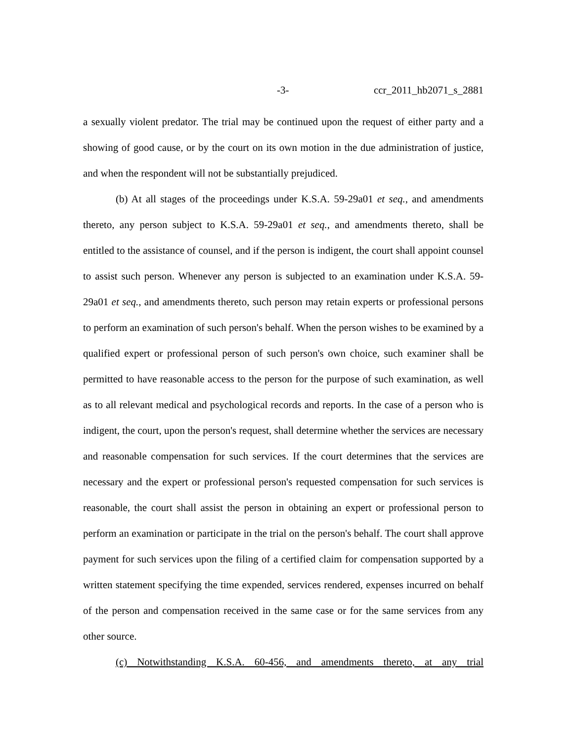-3- ccr_2011_hb2071_s_2881
a sexually violent predator. The trial may be continued upon the request of either party and a showing of good cause, or by the court on its own motion in the due administration of justice, and when the respondent will not be substantially prejudiced.
(b) At all stages of the proceedings under K.S.A. 59-29a01 et seq., and amendments thereto, any person subject to K.S.A. 59-29a01 et seq., and amendments thereto, shall be entitled to the assistance of counsel, and if the person is indigent, the court shall appoint counsel to assist such person. Whenever any person is subjected to an examination under K.S.A. 59-29a01 et seq., and amendments thereto, such person may retain experts or professional persons to perform an examination of such person's behalf. When the person wishes to be examined by a qualified expert or professional person of such person's own choice, such examiner shall be permitted to have reasonable access to the person for the purpose of such examination, as well as to all relevant medical and psychological records and reports. In the case of a person who is indigent, the court, upon the person's request, shall determine whether the services are necessary and reasonable compensation for such services. If the court determines that the services are necessary and the expert or professional person's requested compensation for such services is reasonable, the court shall assist the person in obtaining an expert or professional person to perform an examination or participate in the trial on the person's behalf. The court shall approve payment for such services upon the filing of a certified claim for compensation supported by a written statement specifying the time expended, services rendered, expenses incurred on behalf of the person and compensation received in the same case or for the same services from any other source.
(c) Notwithstanding K.S.A. 60-456, and amendments thereto, at any trial